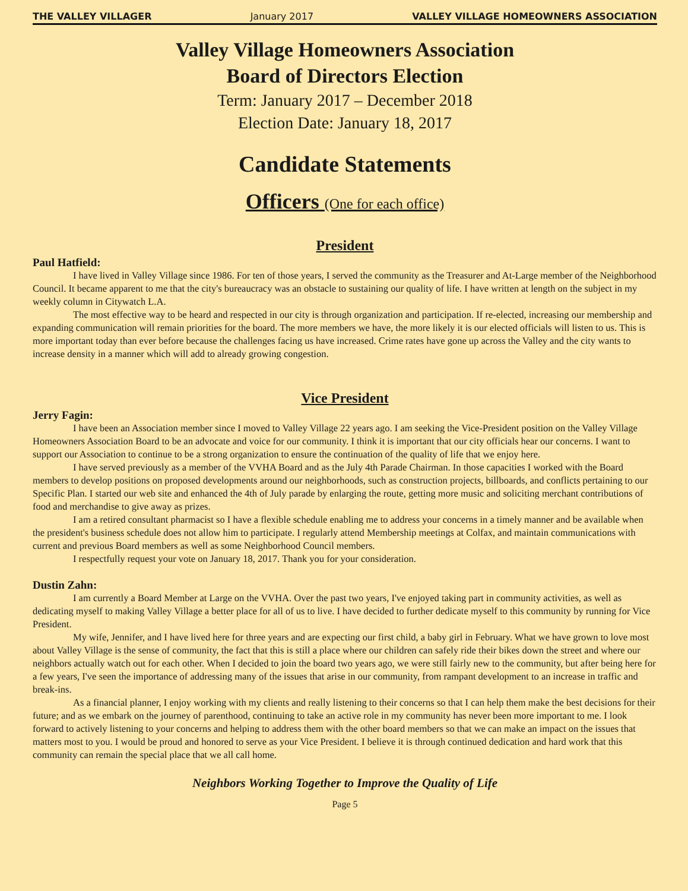THE VALLEY VILLAGER January 2017 VALLEY VILLAGE HOMEOWNERS ASSOCIATION
Valley Village Homeowners Association
Board of Directors Election
Term: January 2017 – December 2018
Election Date: January 18, 2017
Candidate Statements
Officers (One for each office)
President
Paul Hatfield:
I have lived in Valley Village since 1986. For ten of those years, I served the community as the Treasurer and At-Large member of the Neighborhood Council. It became apparent to me that the city's bureaucracy was an obstacle to sustaining our quality of life. I have written at length on the subject in my weekly column in Citywatch L.A.
The most effective way to be heard and respected in our city is through organization and participation. If re-elected, increasing our membership and expanding communication will remain priorities for the board. The more members we have, the more likely it is our elected officials will listen to us. This is more important today than ever before because the challenges facing us have increased. Crime rates have gone up across the Valley and the city wants to increase density in a manner which will add to already growing congestion.
Vice President
Jerry Fagin:
I have been an Association member since I moved to Valley Village 22 years ago. I am seeking the Vice-President position on the Valley Village Homeowners Association Board to be an advocate and voice for our community. I think it is important that our city officials hear our concerns. I want to support our Association to continue to be a strong organization to ensure the continuation of the quality of life that we enjoy here.
I have served previously as a member of the VVHA Board and as the July 4th Parade Chairman. In those capacities I worked with the Board members to develop positions on proposed developments around our neighborhoods, such as construction projects, billboards, and conflicts pertaining to our Specific Plan. I started our web site and enhanced the 4th of July parade by enlarging the route, getting more music and soliciting merchant contributions of food and merchandise to give away as prizes.
I am a retired consultant pharmacist so I have a flexible schedule enabling me to address your concerns in a timely manner and be available when the president's business schedule does not allow him to participate. I regularly attend Membership meetings at Colfax, and maintain communications with current and previous Board members as well as some Neighborhood Council members.
I respectfully request your vote on January 18, 2017. Thank you for your consideration.
Dustin Zahn:
I am currently a Board Member at Large on the VVHA. Over the past two years, I've enjoyed taking part in community activities, as well as dedicating myself to making Valley Village a better place for all of us to live. I have decided to further dedicate myself to this community by running for Vice President.
My wife, Jennifer, and I have lived here for three years and are expecting our first child, a baby girl in February. What we have grown to love most about Valley Village is the sense of community, the fact that this is still a place where our children can safely ride their bikes down the street and where our neighbors actually watch out for each other. When I decided to join the board two years ago, we were still fairly new to the community, but after being here for a few years, I've seen the importance of addressing many of the issues that arise in our community, from rampant development to an increase in traffic and break-ins.
As a financial planner, I enjoy working with my clients and really listening to their concerns so that I can help them make the best decisions for their future; and as we embark on the journey of parenthood, continuing to take an active role in my community has never been more important to me. I look forward to actively listening to your concerns and helping to address them with the other board members so that we can make an impact on the issues that matters most to you. I would be proud and honored to serve as your Vice President. I believe it is through continued dedication and hard work that this community can remain the special place that we all call home.
Neighbors Working Together to Improve the Quality of Life
Page 5